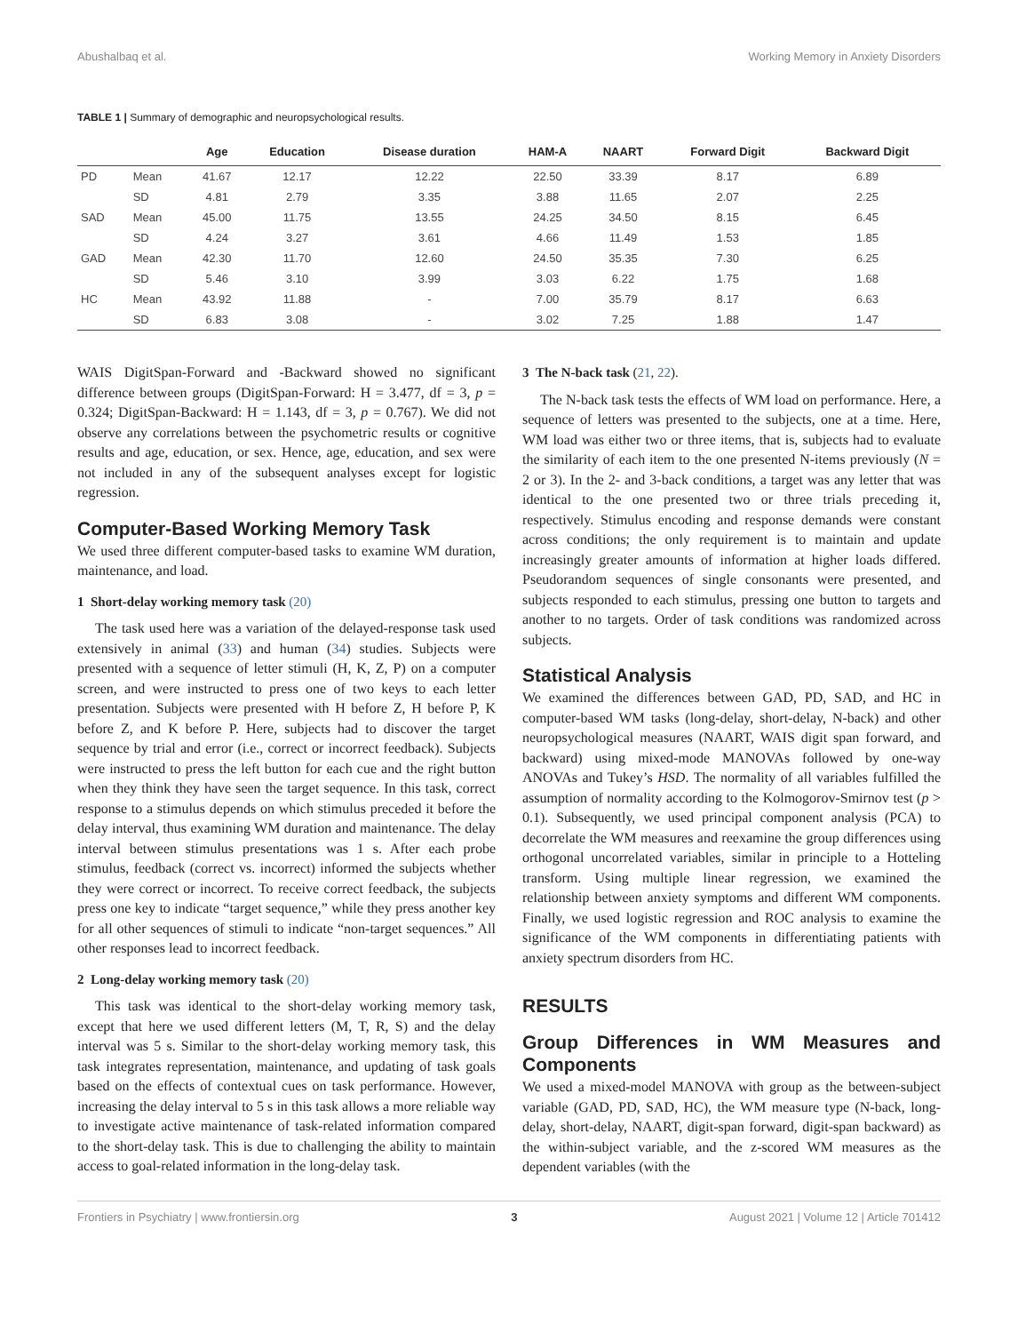Abushalbaq et al. Working Memory in Anxiety Disorders
TABLE 1 | Summary of demographic and neuropsychological results.
| | | Age | Education | Disease duration | HAM-A | NAART | Forward Digit | Backward Digit |
| --- | --- | --- | --- | --- | --- | --- | --- | --- |
| PD | Mean | 41.67 | 12.17 | 12.22 | 22.50 | 33.39 | 8.17 | 6.89 |
| | SD | 4.81 | 2.79 | 3.35 | 3.88 | 11.65 | 2.07 | 2.25 |
| SAD | Mean | 45.00 | 11.75 | 13.55 | 24.25 | 34.50 | 8.15 | 6.45 |
| | SD | 4.24 | 3.27 | 3.61 | 4.66 | 11.49 | 1.53 | 1.85 |
| GAD | Mean | 42.30 | 11.70 | 12.60 | 24.50 | 35.35 | 7.30 | 6.25 |
| | SD | 5.46 | 3.10 | 3.99 | 3.03 | 6.22 | 1.75 | 1.68 |
| HC | Mean | 43.92 | 11.88 | - | 7.00 | 35.79 | 8.17 | 6.63 |
| | SD | 6.83 | 3.08 | - | 3.02 | 7.25 | 1.88 | 1.47 |
WAIS DigitSpan-Forward and -Backward showed no significant difference between groups (DigitSpan-Forward: H = 3.477, df = 3, p = 0.324; DigitSpan-Backward: H = 1.143, df = 3, p = 0.767). We did not observe any correlations between the psychometric results or cognitive results and age, education, or sex. Hence, age, education, and sex were not included in any of the subsequent analyses except for logistic regression.
Computer-Based Working Memory Task
We used three different computer-based tasks to examine WM duration, maintenance, and load.
1 Short-delay working memory task (20)
The task used here was a variation of the delayed-response task used extensively in animal (33) and human (34) studies. Subjects were presented with a sequence of letter stimuli (H, K, Z, P) on a computer screen, and were instructed to press one of two keys to each letter presentation. Subjects were presented with H before Z, H before P, K before Z, and K before P. Here, subjects had to discover the target sequence by trial and error (i.e., correct or incorrect feedback). Subjects were instructed to press the left button for each cue and the right button when they think they have seen the target sequence. In this task, correct response to a stimulus depends on which stimulus preceded it before the delay interval, thus examining WM duration and maintenance. The delay interval between stimulus presentations was 1 s. After each probe stimulus, feedback (correct vs. incorrect) informed the subjects whether they were correct or incorrect. To receive correct feedback, the subjects press one key to indicate “target sequence,” while they press another key for all other sequences of stimuli to indicate “non-target sequences.” All other responses lead to incorrect feedback.
2 Long-delay working memory task (20)
This task was identical to the short-delay working memory task, except that here we used different letters (M, T, R, S) and the delay interval was 5 s. Similar to the short-delay working memory task, this task integrates representation, maintenance, and updating of task goals based on the effects of contextual cues on task performance. However, increasing the delay interval to 5 s in this task allows a more reliable way to investigate active maintenance of task-related information compared to the short-delay task. This is due to challenging the ability to maintain access to goal-related information in the long-delay task.
3 The N-back task (21, 22).
The N-back task tests the effects of WM load on performance. Here, a sequence of letters was presented to the subjects, one at a time. Here, WM load was either two or three items, that is, subjects had to evaluate the similarity of each item to the one presented N-items previously (N = 2 or 3). In the 2- and 3-back conditions, a target was any letter that was identical to the one presented two or three trials preceding it, respectively. Stimulus encoding and response demands were constant across conditions; the only requirement is to maintain and update increasingly greater amounts of information at higher loads differed. Pseudorandom sequences of single consonants were presented, and subjects responded to each stimulus, pressing one button to targets and another to no targets. Order of task conditions was randomized across subjects.
Statistical Analysis
We examined the differences between GAD, PD, SAD, and HC in computer-based WM tasks (long-delay, short-delay, N-back) and other neuropsychological measures (NAART, WAIS digit span forward, and backward) using mixed-mode MANOVAs followed by one-way ANOVAs and Tukey’s HSD. The normality of all variables fulfilled the assumption of normality according to the Kolmogorov-Smirnov test (p > 0.1). Subsequently, we used principal component analysis (PCA) to decorrelate the WM measures and reexamine the group differences using orthogonal uncorrelated variables, similar in principle to a Hotteling transform. Using multiple linear regression, we examined the relationship between anxiety symptoms and different WM components. Finally, we used logistic regression and ROC analysis to examine the significance of the WM components in differentiating patients with anxiety spectrum disorders from HC.
RESULTS
Group Differences in WM Measures and Components
We used a mixed-model MANOVA with group as the between-subject variable (GAD, PD, SAD, HC), the WM measure type (N-back, long-delay, short-delay, NAART, digit-span forward, digit-span backward) as the within-subject variable, and the z-scored WM measures as the dependent variables (with the
Frontiers in Psychiatry | www.frontiersin.org 3 August 2021 | Volume 12 | Article 701412